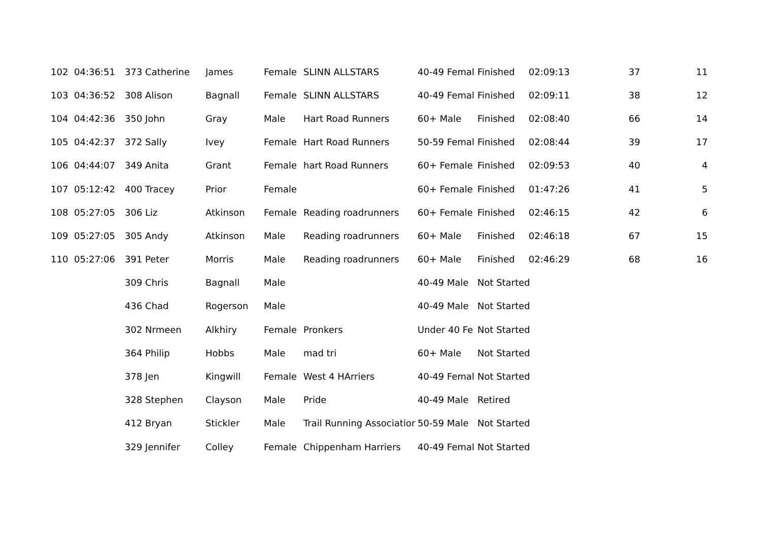| 102 | 04:36:51 | 373 Catherine | James | Female | SLINN ALLSTARS | 40-49 Femal | Finished | 02:09:13 | 37 | 11 |
| 103 | 04:36:52 | 308 Alison | Bagnall | Female | SLINN ALLSTARS | 40-49 Femal | Finished | 02:09:11 | 38 | 12 |
| 104 | 04:42:36 | 350 John | Gray | Male | Hart Road Runners | 60+ Male | Finished | 02:08:40 | 66 | 14 |
| 105 | 04:42:37 | 372 Sally | Ivey | Female | Hart Road Runners | 50-59 Femal | Finished | 02:08:44 | 39 | 17 |
| 106 | 04:44:07 | 349 Anita | Grant | Female | hart Road Runners | 60+ Female | Finished | 02:09:53 | 40 | 4 |
| 107 | 05:12:42 | 400 Tracey | Prior | Female | | 60+ Female | Finished | 01:47:26 | 41 | 5 |
| 108 | 05:27:05 | 306 Liz | Atkinson | Female | Reading roadrunners | 60+ Female | Finished | 02:46:15 | 42 | 6 |
| 109 | 05:27:05 | 305 Andy | Atkinson | Male | Reading roadrunners | 60+ Male | Finished | 02:46:18 | 67 | 15 |
| 110 | 05:27:06 | 391 Peter | Morris | Male | Reading roadrunners | 60+ Male | Finished | 02:46:29 | 68 | 16 |
| | | 309 Chris | Bagnall | Male | | 40-49 Male | Not Started | | | |
| | | 436 Chad | Rogerson | Male | | 40-49 Male | Not Started | | | |
| | | 302 Nrmeen | Alkhiry | Female | Pronkers | Under 40 Fe | Not Started | | | |
| | | 364 Philip | Hobbs | Male | mad tri | 60+ Male | Not Started | | | |
| | | 378 Jen | Kingwill | Female | West 4 HArriers | 40-49 Femal | Not Started | | | |
| | | 328 Stephen | Clayson | Male | Pride | 40-49 Male | Retired | | | |
| | | 412 Bryan | Stickler | Male | Trail Running Associatior | 50-59 Male | Not Started | | | |
| | | 329 Jennifer | Colley | Female | Chippenham Harriers | 40-49 Femal | Not Started | | | |